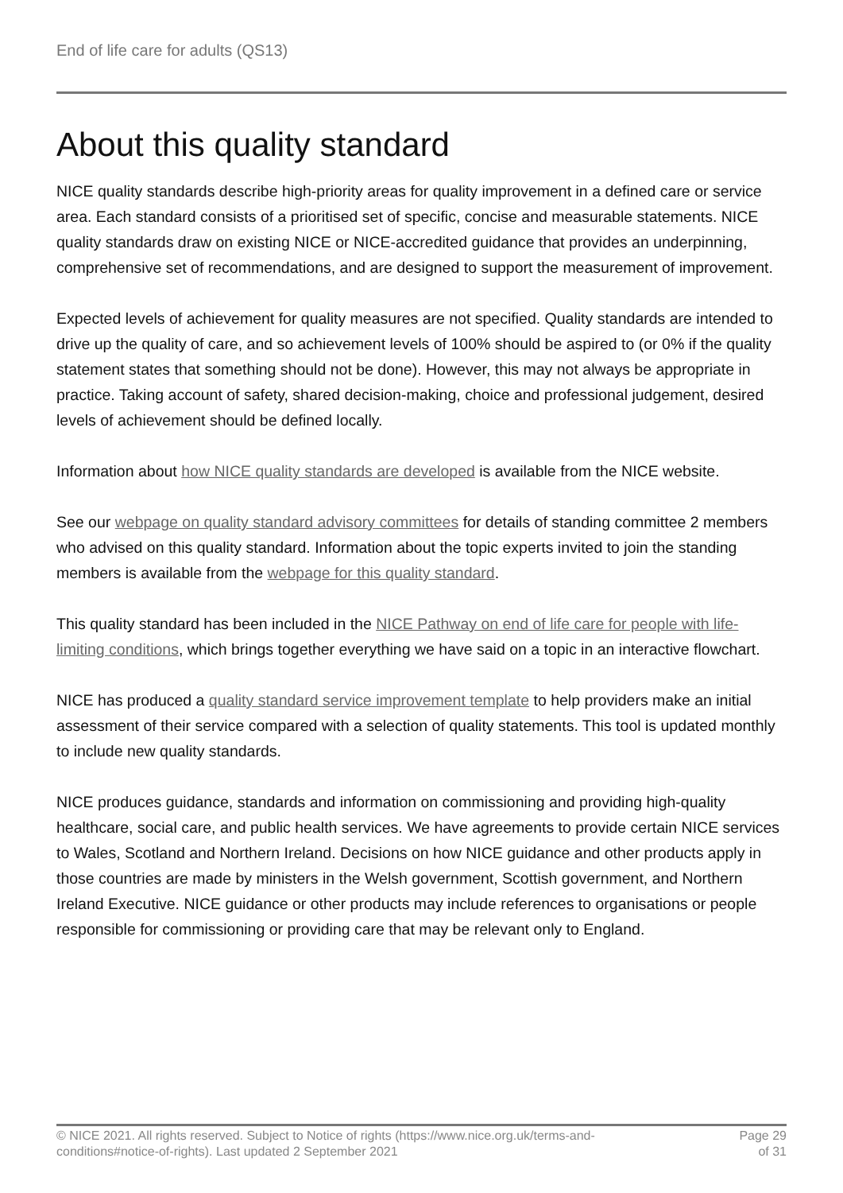End of life care for adults (QS13)
About this quality standard
NICE quality standards describe high-priority areas for quality improvement in a defined care or service area. Each standard consists of a prioritised set of specific, concise and measurable statements. NICE quality standards draw on existing NICE or NICE-accredited guidance that provides an underpinning, comprehensive set of recommendations, and are designed to support the measurement of improvement.
Expected levels of achievement for quality measures are not specified. Quality standards are intended to drive up the quality of care, and so achievement levels of 100% should be aspired to (or 0% if the quality statement states that something should not be done). However, this may not always be appropriate in practice. Taking account of safety, shared decision-making, choice and professional judgement, desired levels of achievement should be defined locally.
Information about how NICE quality standards are developed is available from the NICE website.
See our webpage on quality standard advisory committees for details of standing committee 2 members who advised on this quality standard. Information about the topic experts invited to join the standing members is available from the webpage for this quality standard.
This quality standard has been included in the NICE Pathway on end of life care for people with life-limiting conditions, which brings together everything we have said on a topic in an interactive flowchart.
NICE has produced a quality standard service improvement template to help providers make an initial assessment of their service compared with a selection of quality statements. This tool is updated monthly to include new quality standards.
NICE produces guidance, standards and information on commissioning and providing high-quality healthcare, social care, and public health services. We have agreements to provide certain NICE services to Wales, Scotland and Northern Ireland. Decisions on how NICE guidance and other products apply in those countries are made by ministers in the Welsh government, Scottish government, and Northern Ireland Executive. NICE guidance or other products may include references to organisations or people responsible for commissioning or providing care that may be relevant only to England.
© NICE 2021. All rights reserved. Subject to Notice of rights (https://www.nice.org.uk/terms-and-
conditions#notice-of-rights). Last updated 2 September 2021
Page 29
of 31